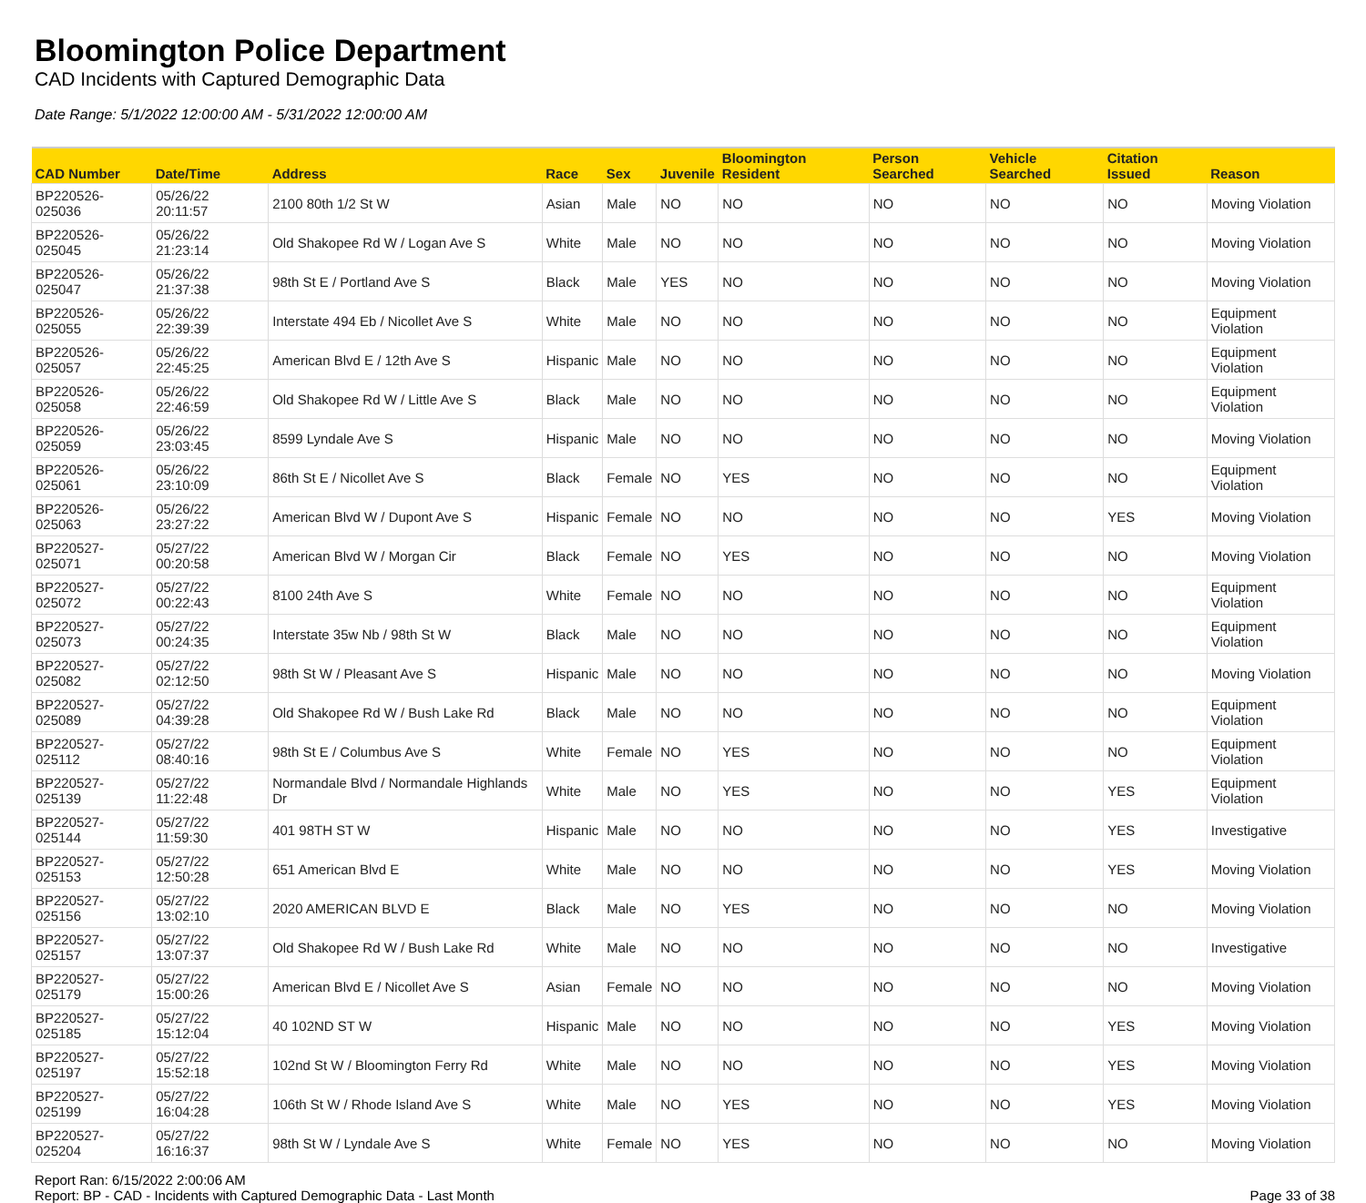Bloomington Police Department
CAD Incidents with Captured Demographic Data
Date Range: 5/1/2022 12:00:00 AM - 5/31/2022 12:00:00 AM
| CAD Number | Date/Time | Address | Race | Sex | Juvenile | Bloomington Resident | Person Searched | Vehicle Searched | Citation Issued | Reason |
| --- | --- | --- | --- | --- | --- | --- | --- | --- | --- | --- |
| BP220526-025036 | 05/26/22 20:11:57 | 2100 80th 1/2 St W | Asian | Male | NO | NO | NO | NO | NO | Moving Violation |
| BP220526-025045 | 05/26/22 21:23:14 | Old Shakopee Rd W / Logan Ave S | White | Male | NO | NO | NO | NO | NO | Moving Violation |
| BP220526-025047 | 05/26/22 21:37:38 | 98th St E / Portland Ave S | Black | Male | YES | NO | NO | NO | NO | Moving Violation |
| BP220526-025055 | 05/26/22 22:39:39 | Interstate 494 Eb / Nicollet Ave S | White | Male | NO | NO | NO | NO | NO | Equipment Violation |
| BP220526-025057 | 05/26/22 22:45:25 | American Blvd E / 12th Ave S | Hispanic | Male | NO | NO | NO | NO | NO | Equipment Violation |
| BP220526-025058 | 05/26/22 22:46:59 | Old Shakopee Rd W / Little Ave S | Black | Male | NO | NO | NO | NO | NO | Equipment Violation |
| BP220526-025059 | 05/26/22 23:03:45 | 8599 Lyndale Ave S | Hispanic | Male | NO | NO | NO | NO | NO | Moving Violation |
| BP220526-025061 | 05/26/22 23:10:09 | 86th St E / Nicollet Ave S | Black | Female | NO | YES | NO | NO | NO | Equipment Violation |
| BP220526-025063 | 05/26/22 23:27:22 | American Blvd W / Dupont Ave S | Hispanic | Female | NO | NO | NO | NO | YES | Moving Violation |
| BP220527-025071 | 05/27/22 00:20:58 | American Blvd W / Morgan Cir | Black | Female | NO | YES | NO | NO | NO | Moving Violation |
| BP220527-025072 | 05/27/22 00:22:43 | 8100 24th Ave S | White | Female | NO | NO | NO | NO | NO | Equipment Violation |
| BP220527-025073 | 05/27/22 00:24:35 | Interstate 35w Nb / 98th St W | Black | Male | NO | NO | NO | NO | NO | Equipment Violation |
| BP220527-025082 | 05/27/22 02:12:50 | 98th St W / Pleasant Ave S | Hispanic | Male | NO | NO | NO | NO | NO | Moving Violation |
| BP220527-025089 | 05/27/22 04:39:28 | Old Shakopee Rd W / Bush Lake Rd | Black | Male | NO | NO | NO | NO | NO | Equipment Violation |
| BP220527-025112 | 05/27/22 08:40:16 | 98th St E / Columbus Ave S | White | Female | NO | YES | NO | NO | NO | Equipment Violation |
| BP220527-025139 | 05/27/22 11:22:48 | Normandale Blvd / Normandale Highlands Dr | White | Male | NO | YES | NO | NO | YES | Equipment Violation |
| BP220527-025144 | 05/27/22 11:59:30 | 401 98TH ST W | Hispanic | Male | NO | NO | NO | NO | YES | Investigative |
| BP220527-025153 | 05/27/22 12:50:28 | 651 American Blvd E | White | Male | NO | NO | NO | NO | YES | Moving Violation |
| BP220527-025156 | 05/27/22 13:02:10 | 2020 AMERICAN BLVD E | Black | Male | NO | YES | NO | NO | NO | Moving Violation |
| BP220527-025157 | 05/27/22 13:07:37 | Old Shakopee Rd W / Bush Lake Rd | White | Male | NO | NO | NO | NO | NO | Investigative |
| BP220527-025179 | 05/27/22 15:00:26 | American Blvd E / Nicollet Ave S | Asian | Female | NO | NO | NO | NO | NO | Moving Violation |
| BP220527-025185 | 05/27/22 15:12:04 | 40 102ND ST W | Hispanic | Male | NO | NO | NO | NO | YES | Moving Violation |
| BP220527-025197 | 05/27/22 15:52:18 | 102nd St W / Bloomington Ferry Rd | White | Male | NO | NO | NO | NO | YES | Moving Violation |
| BP220527-025199 | 05/27/22 16:04:28 | 106th St W / Rhode Island Ave S | White | Male | NO | YES | NO | NO | YES | Moving Violation |
| BP220527-025204 | 05/27/22 16:16:37 | 98th St W / Lyndale Ave S | White | Female | NO | YES | NO | NO | NO | Moving Violation |
Report Ran: 6/15/2022 2:00:06 AM
Report: BP - CAD - Incidents with Captured Demographic Data - Last Month
Page 33 of 38